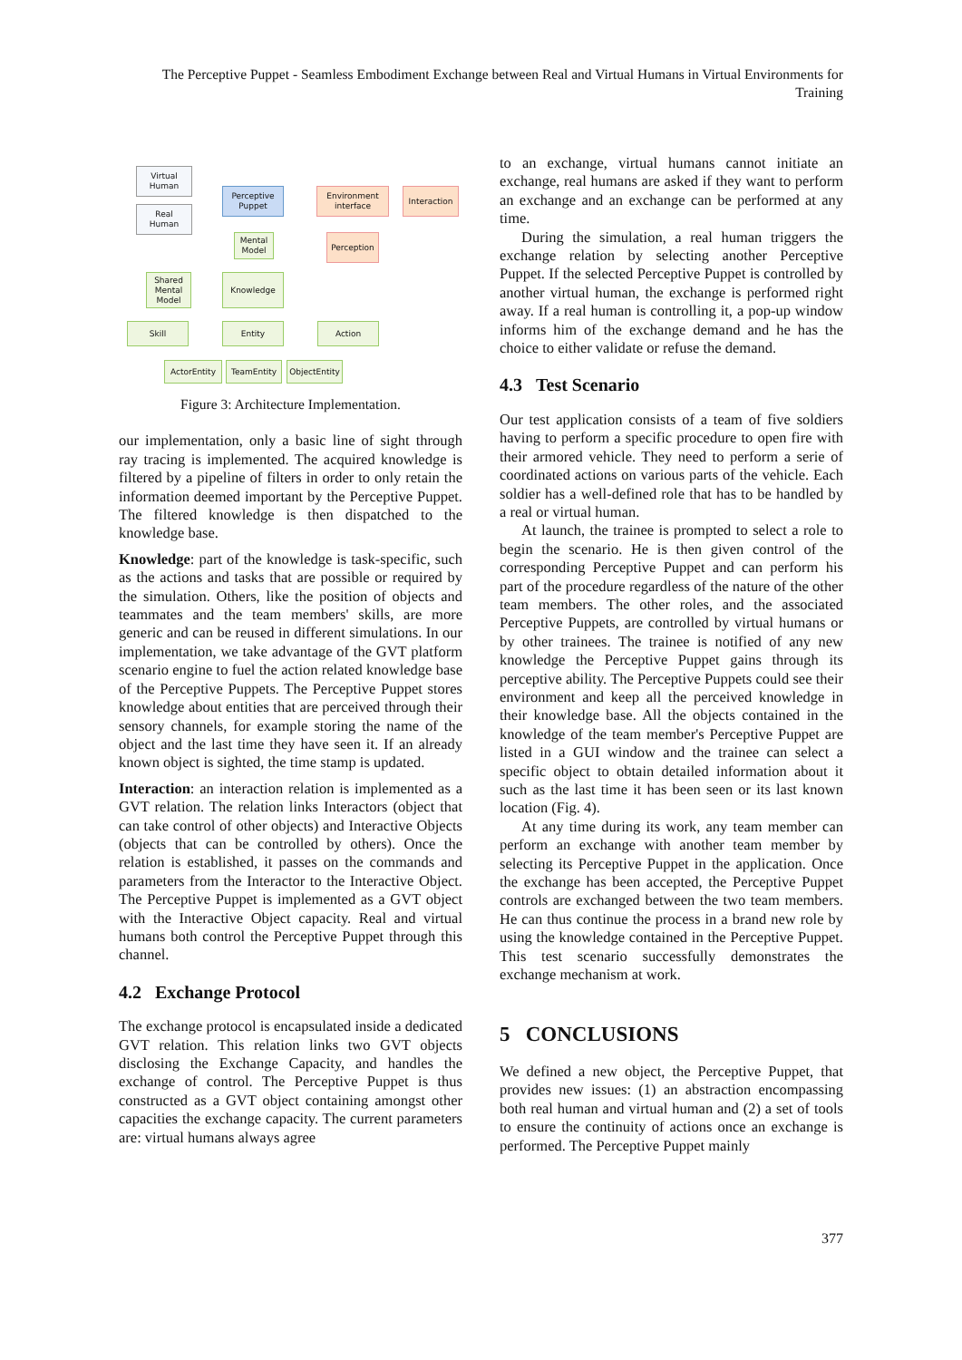The Perceptive Puppet - Seamless Embodiment Exchange between Real and Virtual Humans in Virtual Environments for Training
Virtual
Human
Real
Human
Perceptive
Puppet
Environment
interface
Interaction
Mental
Model
Perception
Shared
Mental
Model
Knowledge
Skill Entity Action
ActorEntity TeamEntity
ObjectEntity
Figure 3: Architecture Implementation.
our implementation, only a basic line of sight through ray tracing is implemented. The acquired knowledge is filtered by a pipeline of filters in order to only retain the information deemed important by the Perceptive Puppet. The filtered knowledge is then dispatched to the knowledge base.
Knowledge: part of the knowledge is task-specific, such as the actions and tasks that are possible or required by the simulation. Others, like the position of objects and teammates and the team members' skills, are more generic and can be reused in different simulations. In our implementation, we take advantage of the GVT platform scenario engine to fuel the action related knowledge base of the Perceptive Puppets. The Perceptive Puppet stores knowledge about entities that are perceived through their sensory channels, for example storing the name of the object and the last time they have seen it. If an already known object is sighted, the time stamp is updated.
Interaction: an interaction relation is implemented as a GVT relation. The relation links Interactors (object that can take control of other objects) and Interactive Objects (objects that can be controlled by others). Once the relation is established, it passes on the commands and parameters from the Interactor to the Interactive Object. The Perceptive Puppet is implemented as a GVT object with the Interactive Object capacity. Real and virtual humans both control the Perceptive Puppet through this channel.
4.2 Exchange Protocol
The exchange protocol is encapsulated inside a dedicated GVT relation. This relation links two GVT objects disclosing the Exchange Capacity, and handles the exchange of control. The Perceptive Puppet is thus constructed as a GVT object containing amongst other capacities the exchange capacity. The current parameters are: virtual humans always agree
to an exchange, virtual humans cannot initiate an exchange, real humans are asked if they want to perform an exchange and an exchange can be performed at any time.
During the simulation, a real human triggers the exchange relation by selecting another Perceptive Puppet. If the selected Perceptive Puppet is controlled by another virtual human, the exchange is performed right away. If a real human is controlling it, a pop-up window informs him of the exchange demand and he has the choice to either validate or refuse the demand.
4.3 Test Scenario
Our test application consists of a team of five soldiers having to perform a specific procedure to open fire with their armored vehicle. They need to perform a serie of coordinated actions on various parts of the vehicle. Each soldier has a well-defined role that has to be handled by a real or virtual human.
At launch, the trainee is prompted to select a role to begin the scenario. He is then given control of the corresponding Perceptive Puppet and can perform his part of the procedure regardless of the nature of the other team members. The other roles, and the associated Perceptive Puppets, are controlled by virtual humans or by other trainees. The trainee is notified of any new knowledge the Perceptive Puppet gains through its perceptive ability. The Perceptive Puppets could see their environment and keep all the perceived knowledge in their knowledge base. All the objects contained in the knowledge of the team member's Perceptive Puppet are listed in a GUI window and the trainee can select a specific object to obtain detailed information about it such as the last time it has been seen or its last known location (Fig. 4).
At any time during its work, any team member can perform an exchange with another team member by selecting its Perceptive Puppet in the application. Once the exchange has been accepted, the Perceptive Puppet controls are exchanged between the two team members. He can thus continue the process in a brand new role by using the knowledge contained in the Perceptive Puppet. This test scenario successfully demonstrates the exchange mechanism at work.
5 CONCLUSIONS
We defined a new object, the Perceptive Puppet, that provides new issues: (1) an abstraction encompassing both real human and virtual human and (2) a set of tools to ensure the continuity of actions once an exchange is performed. The Perceptive Puppet mainly
377